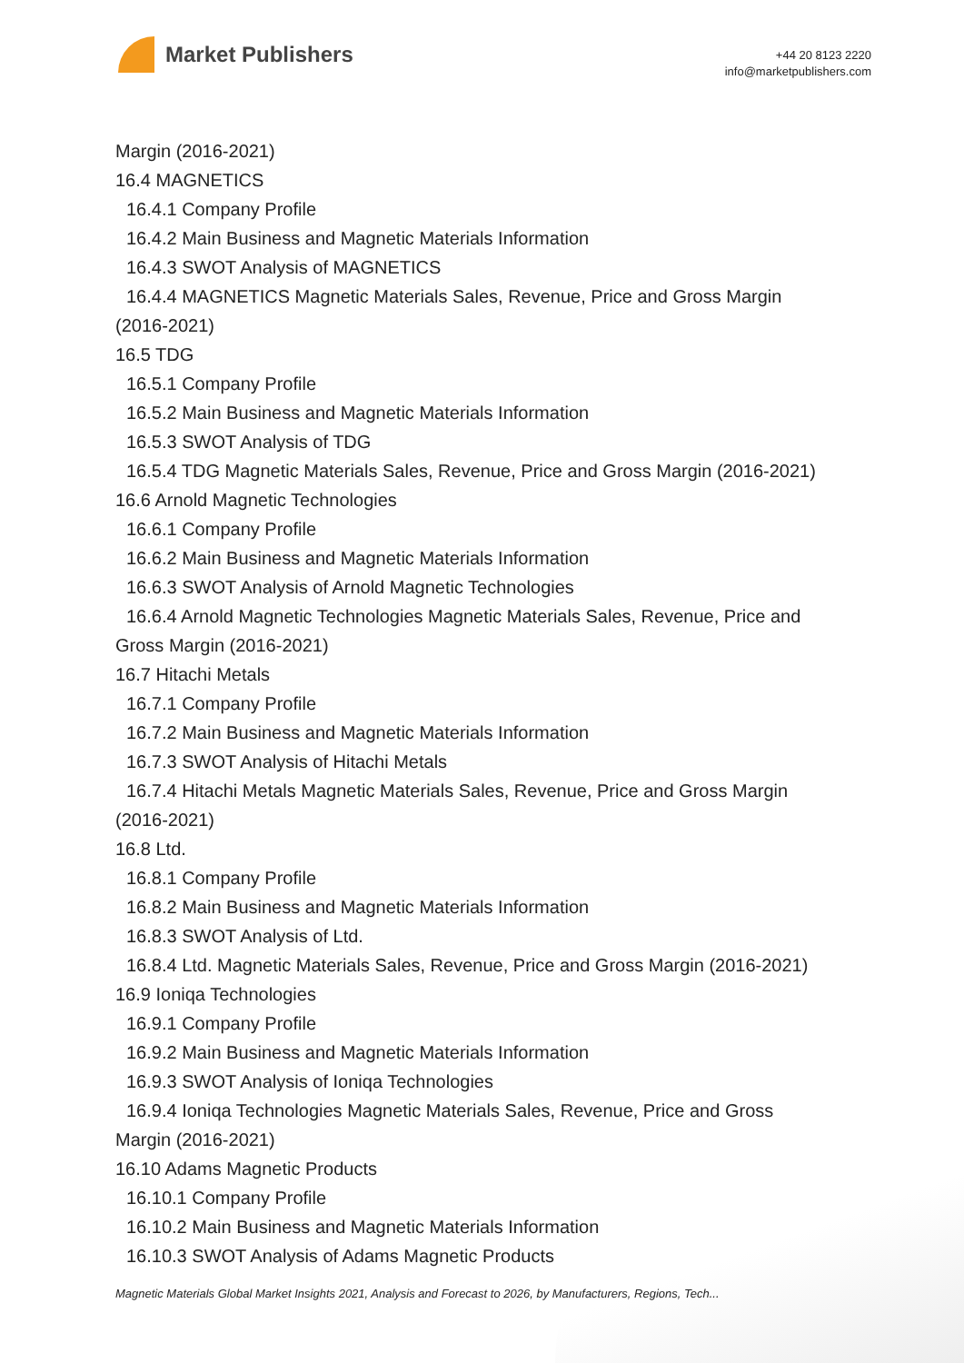Market Publishers
+44 20 8123 2220
info@marketpublishers.com
Margin (2016-2021)
16.4 MAGNETICS
16.4.1 Company Profile
16.4.2 Main Business and Magnetic Materials Information
16.4.3 SWOT Analysis of MAGNETICS
16.4.4 MAGNETICS Magnetic Materials Sales, Revenue, Price and Gross Margin
(2016-2021)
16.5 TDG
16.5.1 Company Profile
16.5.2 Main Business and Magnetic Materials Information
16.5.3 SWOT Analysis of TDG
16.5.4 TDG Magnetic Materials Sales, Revenue, Price and Gross Margin (2016-2021)
16.6 Arnold Magnetic Technologies
16.6.1 Company Profile
16.6.2 Main Business and Magnetic Materials Information
16.6.3 SWOT Analysis of Arnold Magnetic Technologies
16.6.4 Arnold Magnetic Technologies Magnetic Materials Sales, Revenue, Price and
Gross Margin (2016-2021)
16.7 Hitachi Metals
16.7.1 Company Profile
16.7.2 Main Business and Magnetic Materials Information
16.7.3 SWOT Analysis of Hitachi Metals
16.7.4 Hitachi Metals Magnetic Materials Sales, Revenue, Price and Gross Margin
(2016-2021)
16.8 Ltd.
16.8.1 Company Profile
16.8.2 Main Business and Magnetic Materials Information
16.8.3 SWOT Analysis of Ltd.
16.8.4 Ltd. Magnetic Materials Sales, Revenue, Price and Gross Margin (2016-2021)
16.9 Ioniqa Technologies
16.9.1 Company Profile
16.9.2 Main Business and Magnetic Materials Information
16.9.3 SWOT Analysis of Ioniqa Technologies
16.9.4 Ioniqa Technologies Magnetic Materials Sales, Revenue, Price and Gross
Margin (2016-2021)
16.10 Adams Magnetic Products
16.10.1 Company Profile
16.10.2 Main Business and Magnetic Materials Information
16.10.3 SWOT Analysis of Adams Magnetic Products
Magnetic Materials Global Market Insights 2021, Analysis and Forecast to 2026, by Manufacturers, Regions, Tech...